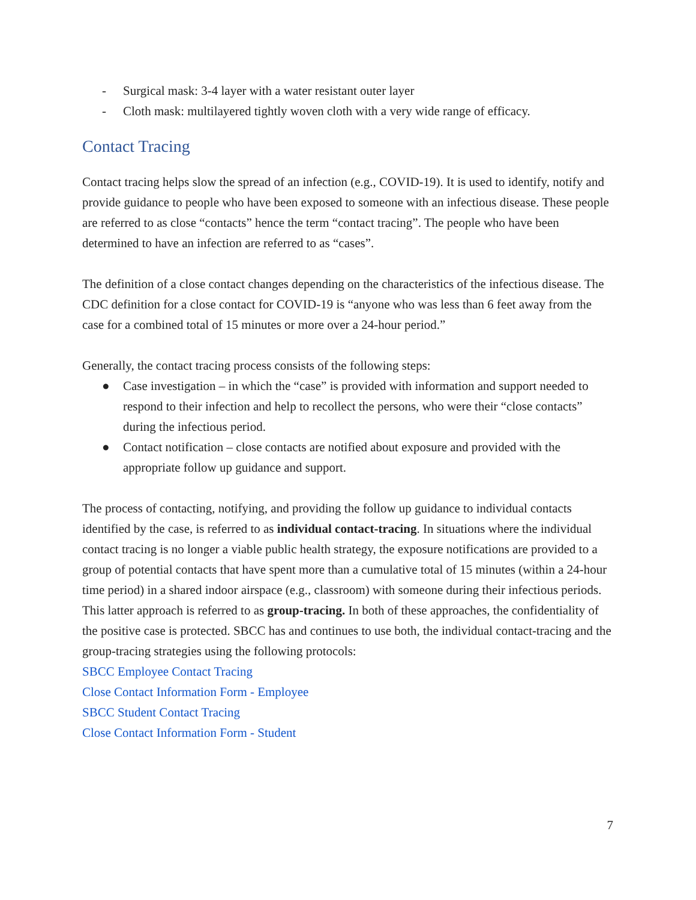- Surgical mask: 3-4 layer with a water resistant outer layer
- Cloth mask: multilayered tightly woven cloth with a very wide range of efficacy.
Contact Tracing
Contact tracing helps slow the spread of an infection (e.g., COVID-19). It is used to identify, notify and provide guidance to people who have been exposed to someone with an infectious disease. These people are referred to as close “contacts” hence the term “contact tracing”. The people who have been determined to have an infection are referred to as “cases”.
The definition of a close contact changes depending on the characteristics of the infectious disease. The CDC definition for a close contact for COVID-19 is “anyone who was less than 6 feet away from the case for a combined total of 15 minutes or more over a 24-hour period.”
Generally, the contact tracing process consists of the following steps:
● Case investigation – in which the “case” is provided with information and support needed to respond to their infection and help to recollect the persons, who were their “close contacts” during the infectious period.
● Contact notification – close contacts are notified about exposure and provided with the appropriate follow up guidance and support.
The process of contacting, notifying, and providing the follow up guidance to individual contacts identified by the case, is referred to as individual contact-tracing. In situations where the individual contact tracing is no longer a viable public health strategy, the exposure notifications are provided to a group of potential contacts that have spent more than a cumulative total of 15 minutes (within a 24-hour time period) in a shared indoor airspace (e.g., classroom) with someone during their infectious periods. This latter approach is referred to as group-tracing. In both of these approaches, the confidentiality of the positive case is protected. SBCC has and continues to use both, the individual contact-tracing and the group-tracing strategies using the following protocols:
SBCC Employee Contact Tracing
Close Contact Information Form - Employee
SBCC Student Contact Tracing
Close Contact Information Form - Student
7